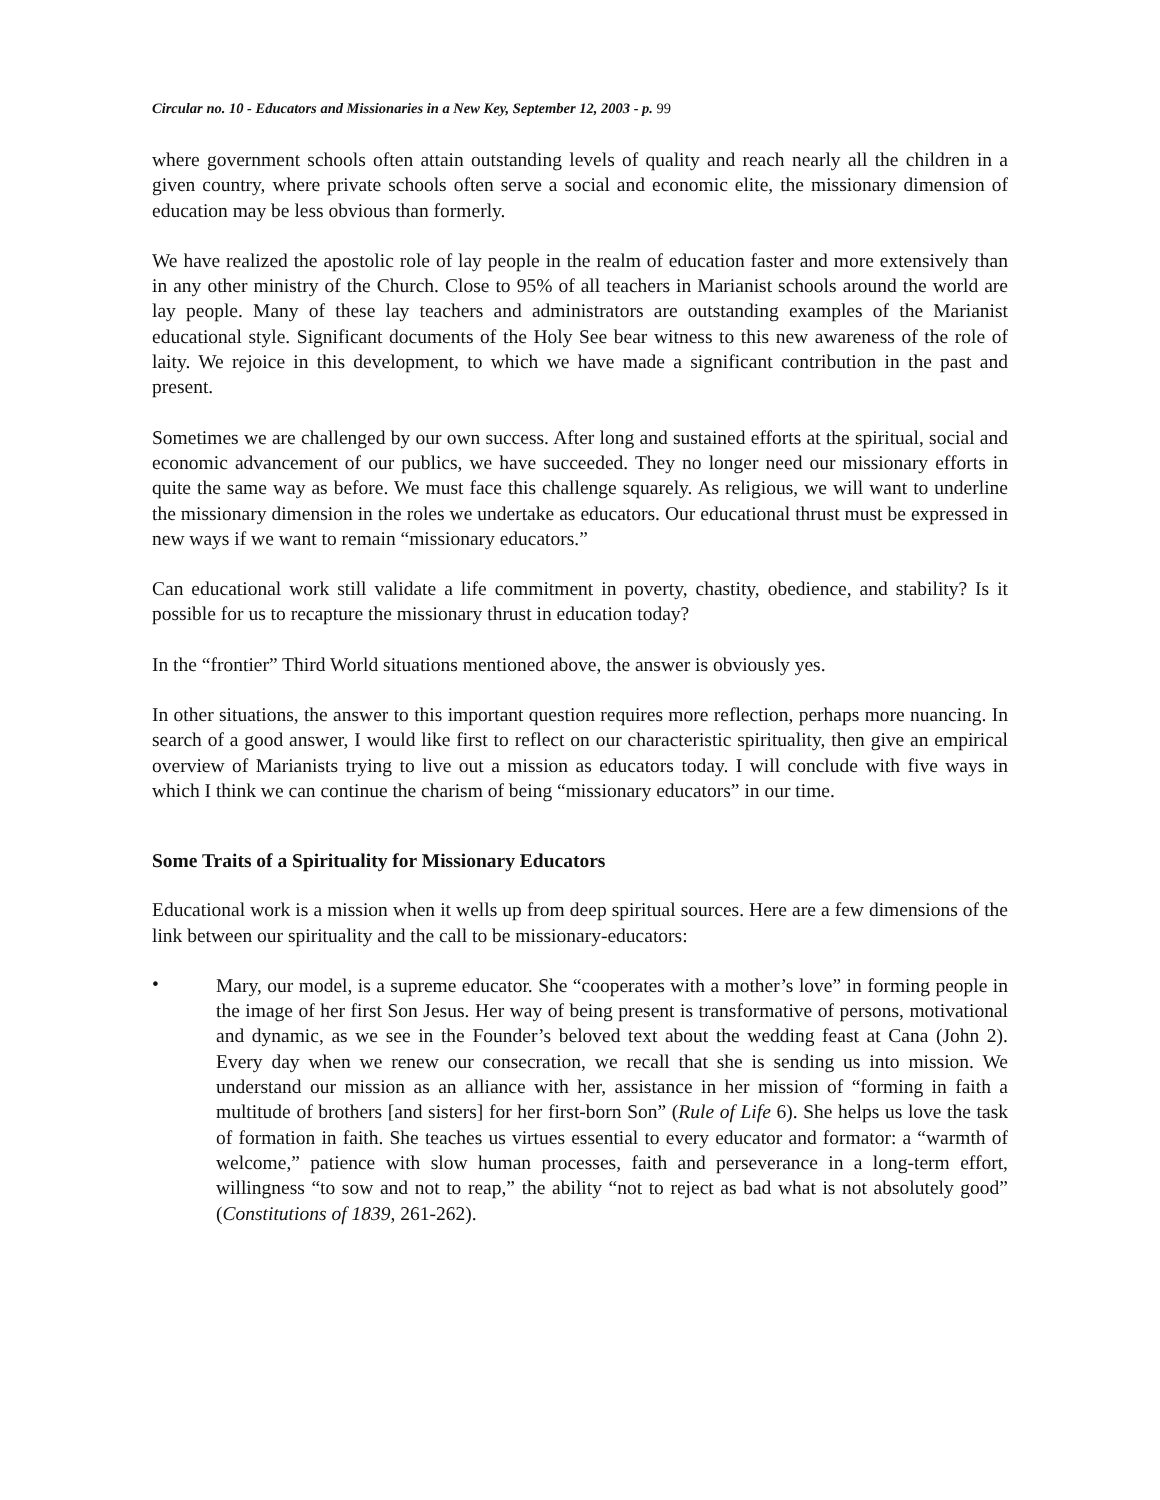Circular no. 10 - Educators and Missionaries in a New Key, September 12, 2003 - p. 99
where government schools often attain outstanding levels of quality and reach nearly all the children in a given country, where private schools often serve a social and economic elite, the missionary dimension of education may be less obvious than formerly.
We have realized the apostolic role of lay people in the realm of education faster and more extensively than in any other ministry of the Church. Close to 95% of all teachers in Marianist schools around the world are lay people. Many of these lay teachers and administrators are outstanding examples of the Marianist educational style. Significant documents of the Holy See bear witness to this new awareness of the role of laity. We rejoice in this development, to which we have made a significant contribution in the past and present.
Sometimes we are challenged by our own success. After long and sustained efforts at the spiritual, social and economic advancement of our publics, we have succeeded. They no longer need our missionary efforts in quite the same way as before. We must face this challenge squarely. As religious, we will want to underline the missionary dimension in the roles we undertake as educators. Our educational thrust must be expressed in new ways if we want to remain “missionary educators.”
Can educational work still validate a life commitment in poverty, chastity, obedience, and stability? Is it possible for us to recapture the missionary thrust in education today?
In the “frontier” Third World situations mentioned above, the answer is obviously yes.
In other situations, the answer to this important question requires more reflection, perhaps more nuancing. In search of a good answer, I would like first to reflect on our characteristic spirituality, then give an empirical overview of Marianists trying to live out a mission as educators today. I will conclude with five ways in which I think we can continue the charism of being “missionary educators” in our time.
Some Traits of a Spirituality for Missionary Educators
Educational work is a mission when it wells up from deep spiritual sources. Here are a few dimensions of the link between our spirituality and the call to be missionary-educators:
•
Mary, our model, is a supreme educator. She “cooperates with a mother’s love” in forming people in the image of her first Son Jesus. Her way of being present is transformative of persons, motivational and dynamic, as we see in the Founder’s beloved text about the wedding feast at Cana (John 2). Every day when we renew our consecration, we recall that she is sending us into mission. We understand our mission as an alliance with her, assistance in her mission of “forming in faith a multitude of brothers [and sisters] for her first-born Son” (Rule of Life 6). She helps us love the task of formation in faith. She teaches us virtues essential to every educator and formator: a “warmth of welcome,” patience with slow human processes, faith and perseverance in a long-term effort, willingness “to sow and not to reap,” the ability “not to reject as bad what is not absolutely good” (Constitutions of 1839, 261-262).